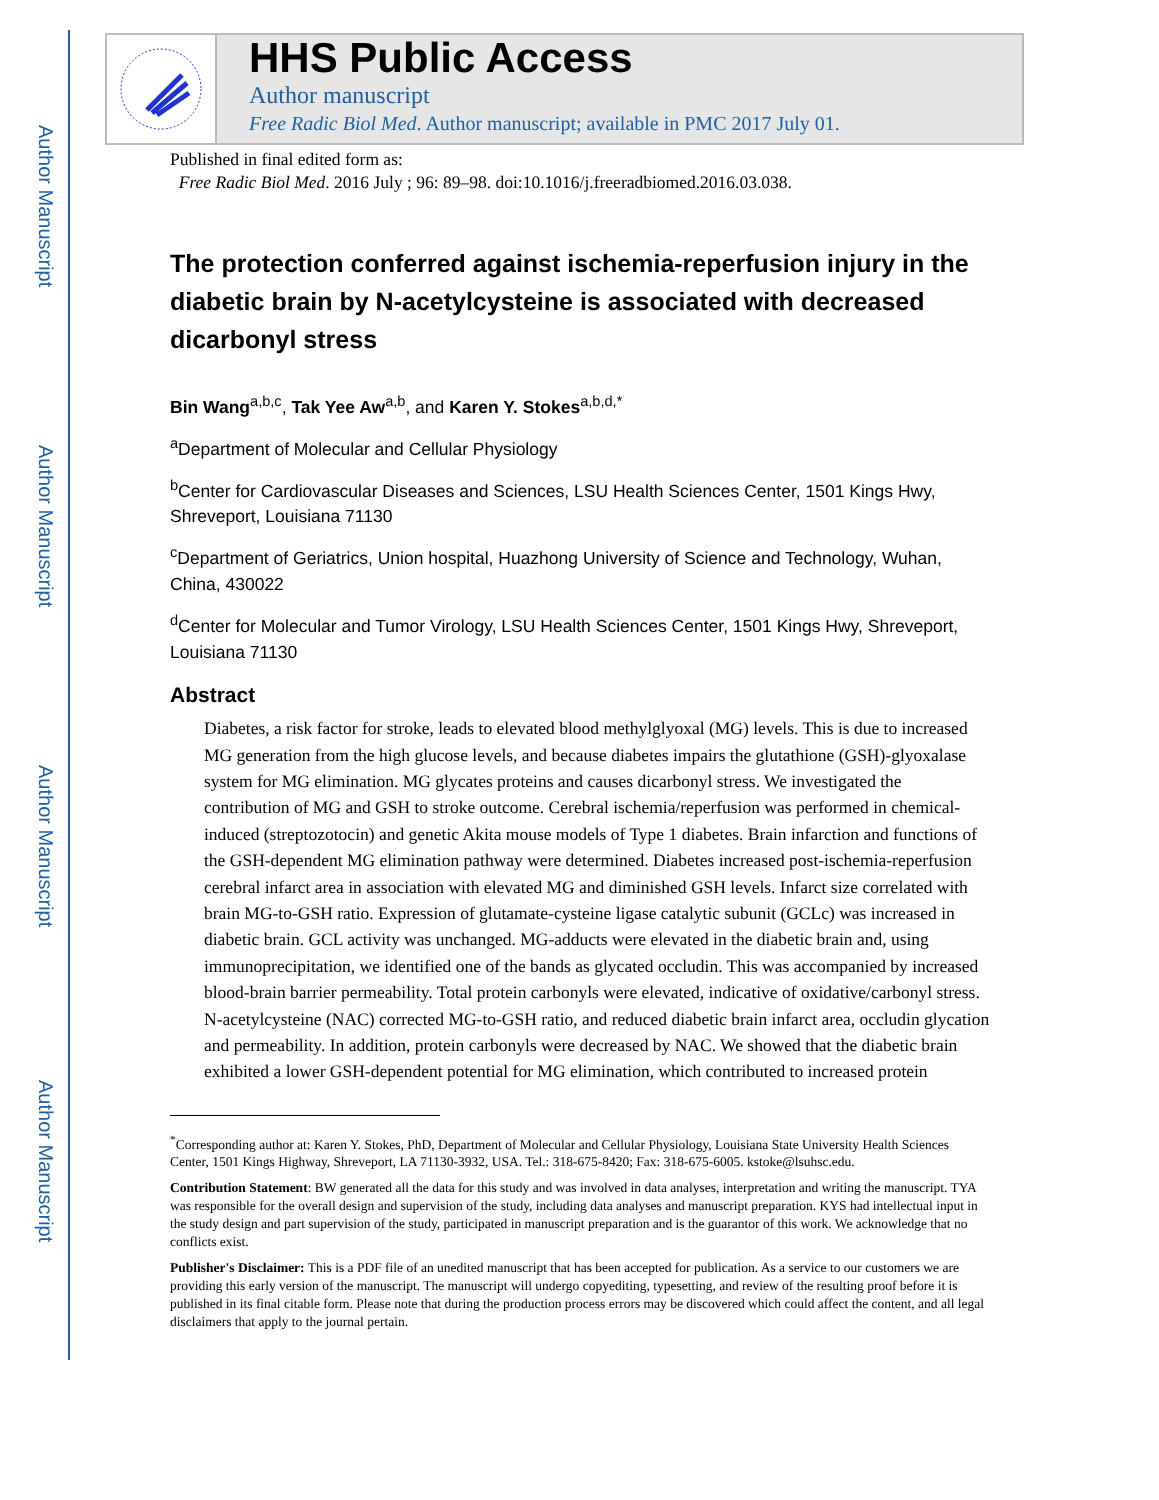Author Manuscript
Author Manuscript
Author Manuscript
Author Manuscript
HHS Public Access
Author manuscript
Free Radic Biol Med. Author manuscript; available in PMC 2017 July 01.
Published in final edited form as:
Free Radic Biol Med. 2016 July ; 96: 89–98. doi:10.1016/j.freeradbiomed.2016.03.038.
The protection conferred against ischemia-reperfusion injury in the diabetic brain by N-acetylcysteine is associated with decreased dicarbonyl stress
Bin Wang<sup>a,b,c</sup>, Tak Yee Aw<sup>a,b</sup>, and Karen Y. Stokes<sup>a,b,d,*</sup>
<sup>a</sup> Department of Molecular and Cellular Physiology
<sup>b</sup> Center for Cardiovascular Diseases and Sciences, LSU Health Sciences Center, 1501 Kings Hwy, Shreveport, Louisiana 71130
<sup>c</sup> Department of Geriatrics, Union hospital, Huazhong University of Science and Technology, Wuhan, China, 430022
<sup>d</sup> Center for Molecular and Tumor Virology, LSU Health Sciences Center, 1501 Kings Hwy, Shreveport, Louisiana 71130
Abstract
Diabetes, a risk factor for stroke, leads to elevated blood methylglyoxal (MG) levels. This is due to increased MG generation from the high glucose levels, and because diabetes impairs the glutathione (GSH)-glyoxalase system for MG elimination. MG glycates proteins and causes dicarbonyl stress. We investigated the contribution of MG and GSH to stroke outcome. Cerebral ischemia/reperfusion was performed in chemical-induced (streptozotocin) and genetic Akita mouse models of Type 1 diabetes. Brain infarction and functions of the GSH-dependent MG elimination pathway were determined. Diabetes increased post-ischemia-reperfusion cerebral infarct area in association with elevated MG and diminished GSH levels. Infarct size correlated with brain MG-to-GSH ratio. Expression of glutamate-cysteine ligase catalytic subunit (GCLc) was increased in diabetic brain. GCL activity was unchanged. MG-adducts were elevated in the diabetic brain and, using immunoprecipitation, we identified one of the bands as glycated occludin. This was accompanied by increased blood-brain barrier permeability. Total protein carbonyls were elevated, indicative of oxidative/carbonyl stress. N-acetylcysteine (NAC) corrected MG-to-GSH ratio, and reduced diabetic brain infarct area, occludin glycation and permeability. In addition, protein carbonyls were decreased by NAC. We showed that the diabetic brain exhibited a lower GSH-dependent potential for MG elimination, which contributed to increased protein
<sup>*</sup> Corresponding author at: Karen Y. Stokes, PhD, Department of Molecular and Cellular Physiology, Louisiana State University Health Sciences Center, 1501 Kings Highway, Shreveport, LA 71130-3932, USA. Tel.: 318-675-8420; Fax: 318-675-6005. kstoke@lsuhsc.edu.
Contribution Statement: BW generated all the data for this study and was involved in data analyses, interpretation and writing the manuscript. TYA was responsible for the overall design and supervision of the study, including data analyses and manuscript preparation. KYS had intellectual input in the study design and part supervision of the study, participated in manuscript preparation and is the guarantor of this work. We acknowledge that no conflicts exist.
Publisher's Disclaimer: This is a PDF file of an unedited manuscript that has been accepted for publication. As a service to our customers we are providing this early version of the manuscript. The manuscript will undergo copyediting, typesetting, and review of the resulting proof before it is published in its final citable form. Please note that during the production process errors may be discovered which could affect the content, and all legal disclaimers that apply to the journal pertain.